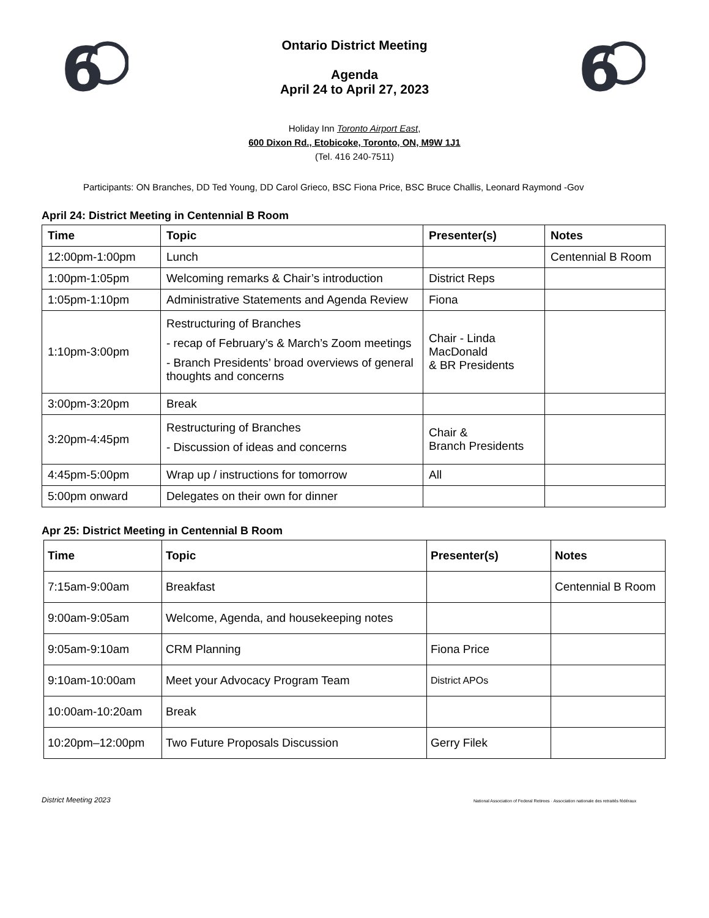6
6
Ontario District Meeting
Agenda
April 24 to April 27, 2023
Holiday Inn Toronto Airport East,
600 Dixon Rd., Etobicoke, Toronto, ON, M9W 1J1
(Tel. 416 240-7511)
Participants: ON Branches, DD Ted Young, DD Carol Grieco, BSC Fiona Price, BSC Bruce Challis, Leonard Raymond -Gov
April 24: District Meeting in Centennial B Room
| Time | Topic | Presenter(s) | Notes |
| --- | --- | --- | --- |
| 12:00pm-1:00pm | Lunch | | Centennial B Room |
| 1:00pm-1:05pm | Welcoming remarks & Chair’s introduction | District Reps | |
| 1:05pm-1:10pm | Administrative Statements and Agenda Review | Fiona | |
| 1:10pm-3:00pm | Restructuring of Branches - recap of February’s & March’s Zoom meetings - Branch Presidents’ broad overviews of general thoughts and concerns | Chair - Linda MacDonald & BR Presidents | |
| 3:00pm-3:20pm | Break | | |
| 3:20pm-4:45pm | Restructuring of Branches - Discussion of ideas and concerns | Chair & Branch Presidents | |
| 4:45pm-5:00pm | Wrap up / instructions for tomorrow | All | |
| 5:00pm onward | Delegates on their own for dinner | | |
Apr 25: District Meeting in Centennial B Room
| Time | Topic | Presenter(s) | Notes |
| --- | --- | --- | --- |
| 7:15am-9:00am | Breakfast | | Centennial B Room |
| 9:00am-9:05am | Welcome, Agenda, and housekeeping notes | | |
| 9:05am-9:10am | CRM Planning | Fiona Price | |
| 9:10am-10:00am | Meet your Advocacy Program Team | District APOs | |
| 10:00am-10:20am | Break | | |
| 10:20pm–12:00pm | Two Future Proposals Discussion | Gerry Filek | |
District Meeting 2023 National Association of Federal Retirees · Association nationale des retraités fédéraux